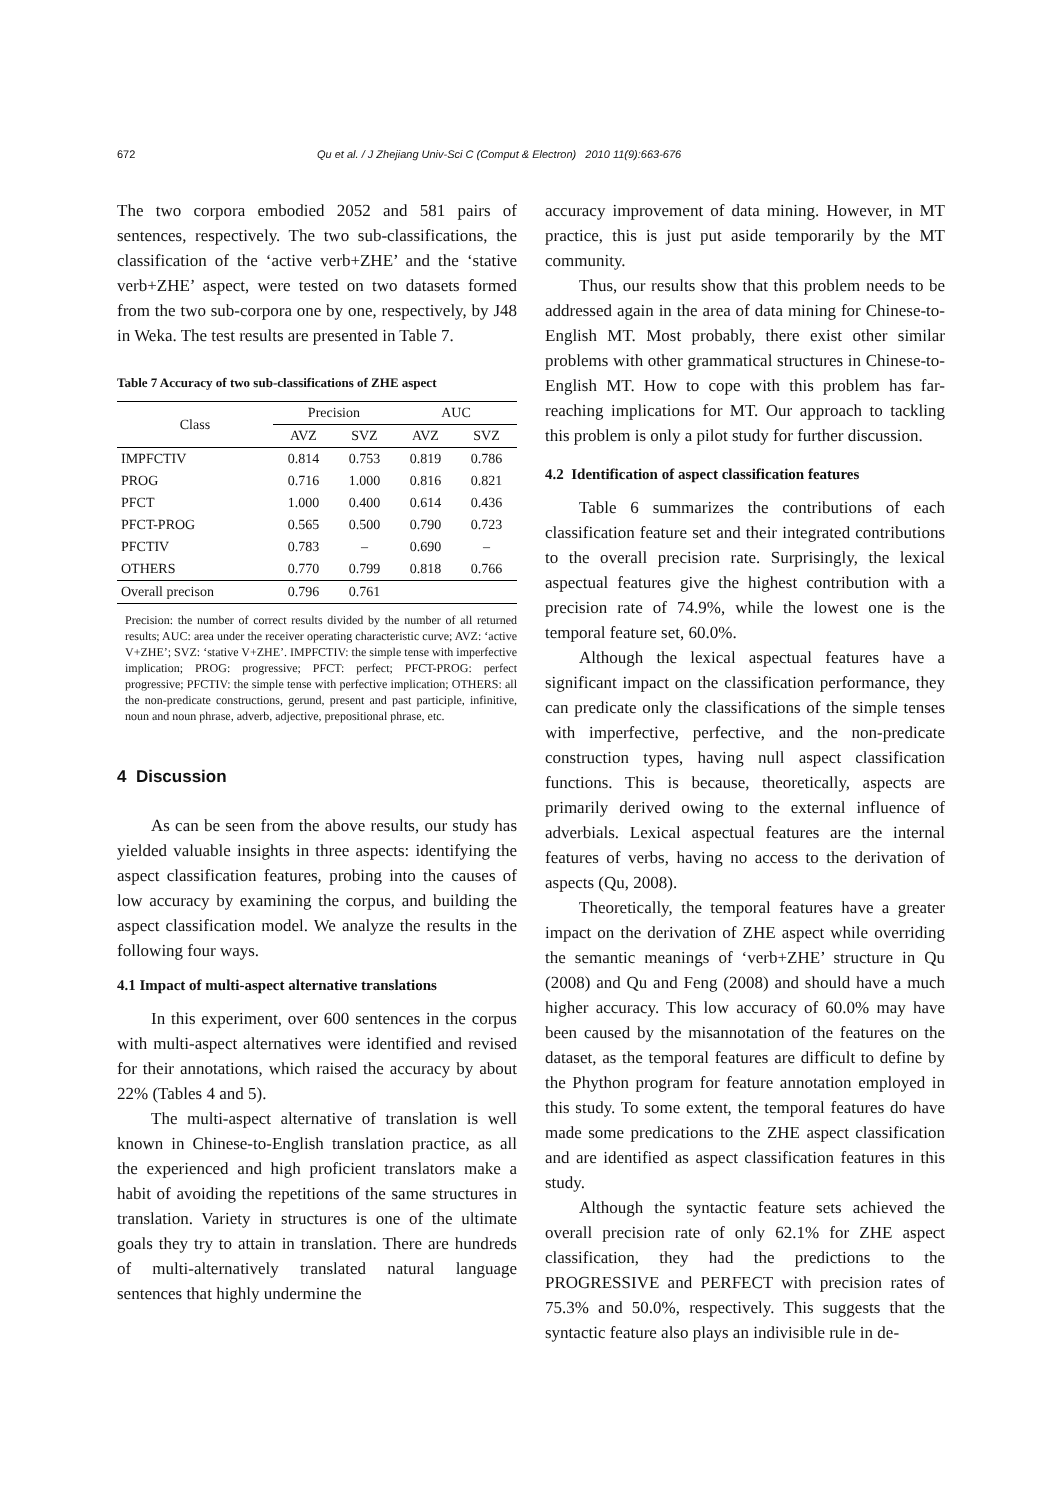672 Qu et al. / J Zhejiang Univ-Sci C (Comput & Electron) 2010 11(9):663-676
The two corpora embodied 2052 and 581 pairs of sentences, respectively. The two sub-classifications, the classification of the ‘active verb+ZHE’ and the ‘stative verb+ZHE’ aspect, were tested on two datasets formed from the two sub-corpora one by one, respectively, by J48 in Weka. The test results are presented in Table 7.
Table 7 Accuracy of two sub-classifications of ZHE aspect
| Class | Precision | | AUC | |
| --- | --- | --- | --- | --- |
| | AVZ | SVZ | AVZ | SVZ |
| IMPFCTIV | 0.814 | 0.753 | 0.819 | 0.786 |
| PROG | 0.716 | 1.000 | 0.816 | 0.821 |
| PFCT | 1.000 | 0.400 | 0.614 | 0.436 |
| PFCT-PROG | 0.565 | 0.500 | 0.790 | 0.723 |
| PFCTIV | 0.783 | – | 0.690 | – |
| OTHERS | 0.770 | 0.799 | 0.818 | 0.766 |
| Overall precison | 0.796 | 0.761 | | |
Precision: the number of correct results divided by the number of all returned results; AUC: area under the receiver operating characteristic curve; AVZ: ‘active V+ZHE’; SVZ: ‘stative V+ZHE’. IMPFCTIV: the simple tense with imperfective implication; PROG: progressive; PFCT: perfect; PFCT-PROG: perfect progressive; PFCTIV: the simple tense with perfective implication; OTHERS: all the non-predicate constructions, gerund, present and past participle, infinitive, noun and noun phrase, adverb, adjective, prepositional phrase, etc.
4 Discussion
As can be seen from the above results, our study has yielded valuable insights in three aspects: identifying the aspect classification features, probing into the causes of low accuracy by examining the corpus, and building the aspect classification model. We analyze the results in the following four ways.
4.1 Impact of multi-aspect alternative translations
In this experiment, over 600 sentences in the corpus with multi-aspect alternatives were identified and revised for their annotations, which raised the accuracy by about 22% (Tables 4 and 5).
The multi-aspect alternative of translation is well known in Chinese-to-English translation practice, as all the experienced and high proficient translators make a habit of avoiding the repetitions of the same structures in translation. Variety in structures is one of the ultimate goals they try to attain in translation. There are hundreds of multi-alternatively translated natural language sentences that highly undermine the
accuracy improvement of data mining. However, in MT practice, this is just put aside temporarily by the MT community.
Thus, our results show that this problem needs to be addressed again in the area of data mining for Chinese-to-English MT. Most probably, there exist other similar problems with other grammatical structures in Chinese-to-English MT. How to cope with this problem has far-reaching implications for MT. Our approach to tackling this problem is only a pilot study for further discussion.
4.2 Identification of aspect classification features
Table 6 summarizes the contributions of each classification feature set and their integrated contributions to the overall precision rate. Surprisingly, the lexical aspectual features give the highest contribution with a precision rate of 74.9%, while the lowest one is the temporal feature set, 60.0%.
Although the lexical aspectual features have a significant impact on the classification performance, they can predicate only the classifications of the simple tenses with imperfective, perfective, and the non-predicate construction types, having null aspect classification functions. This is because, theoretically, aspects are primarily derived owing to the external influence of adverbials. Lexical aspectual features are the internal features of verbs, having no access to the derivation of aspects (Qu, 2008).
Theoretically, the temporal features have a greater impact on the derivation of ZHE aspect while overriding the semantic meanings of ‘verb+ZHE’ structure in Qu (2008) and Qu and Feng (2008) and should have a much higher accuracy. This low accuracy of 60.0% may have been caused by the misannotation of the features on the dataset, as the temporal features are difficult to define by the Phython program for feature annotation employed in this study. To some extent, the temporal features do have made some predications to the ZHE aspect classification and are identified as aspect classification features in this study.
Although the syntactic feature sets achieved the overall precision rate of only 62.1% for ZHE aspect classification, they had the predictions to the PROGRESSIVE and PERFECT with precision rates of 75.3% and 50.0%, respectively. This suggests that the syntactic feature also plays an indivisible rule in de-